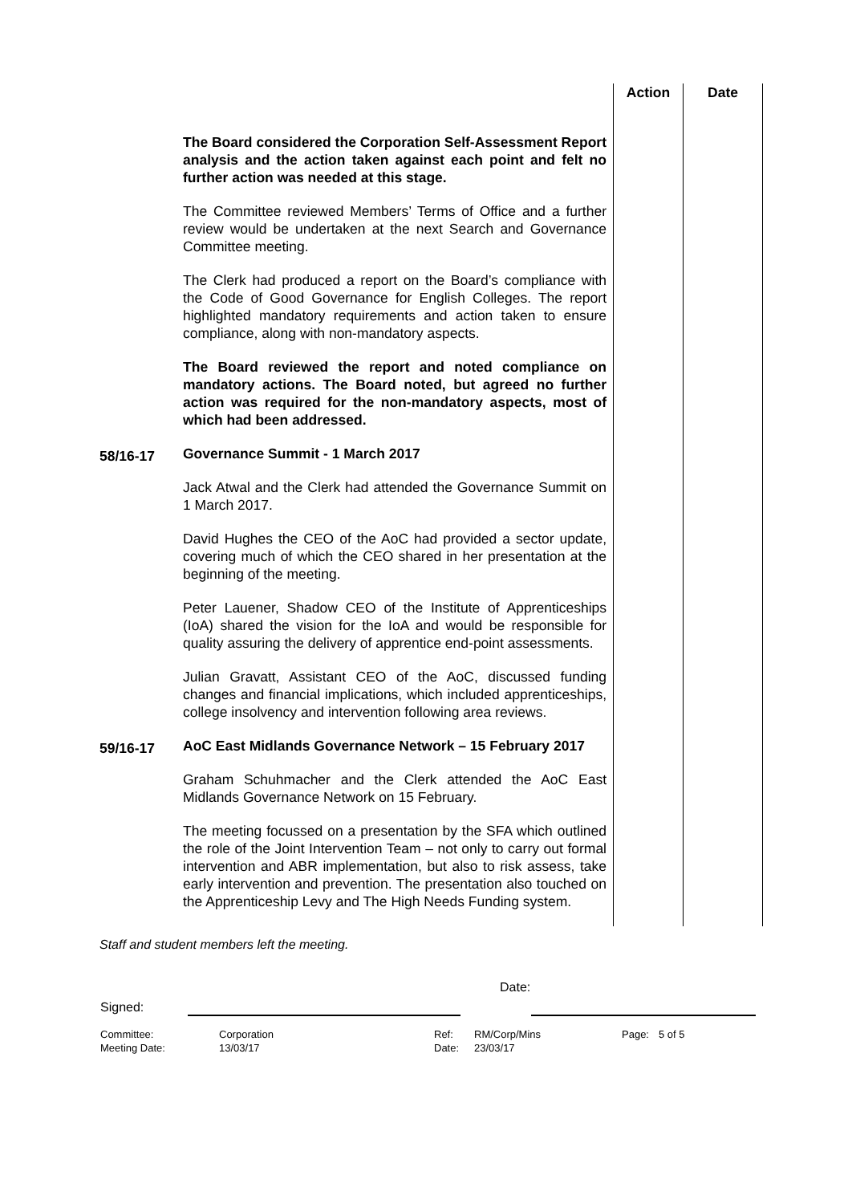| | | Action | Date |
| | The Board considered the Corporation Self-Assessment Report analysis and the action taken against each point and felt no further action was needed at this stage. The Committee reviewed Members’ Terms of Office and a further review would be undertaken at the next Search and Governance Committee meeting. The Clerk had produced a report on the Board’s compliance with the Code of Good Governance for English Colleges. The report highlighted mandatory requirements and action taken to ensure compliance, along with non-mandatory aspects. The Board reviewed the report and noted compliance on mandatory actions. The Board noted, but agreed no further action was required for the non-mandatory aspects, most of which had been addressed. | | |
| 58/16-17 | Governance Summit - 1 March 2017 Jack Atwal and the Clerk had attended the Governance Summit on 1 March 2017. David Hughes the CEO of the AoC had provided a sector update, covering much of which the CEO shared in her presentation at the beginning of the meeting. Peter Lauener, Shadow CEO of the Institute of Apprenticeships (IoA) shared the vision for the IoA and would be responsible for quality assuring the delivery of apprentice end-point assessments. Julian Gravatt, Assistant CEO of the AoC, discussed funding changes and financial implications, which included apprenticeships, college insolvency and intervention following area reviews. | | |
| 59/16-17 | AoC East Midlands Governance Network – 15 February 2017 Graham Schuhmacher and the Clerk attended the AoC East Midlands Governance Network on 15 February. The meeting focussed on a presentation by the SFA which outlined the role of the Joint Intervention Team – not only to carry out formal intervention and ABR implementation, but also to risk assess, take early intervention and prevention. The presentation also touched on the Apprenticeship Levy and The High Needs Funding system. | | |
Staff and student members left the meeting.
| Signed: | | | Date: |
| Committee: | Corporation | Ref: | RM/Corp/Mins | Page: | 5 of 5 |
| Meeting Date: | 13/03/17 | Date: | 23/03/17 | | |